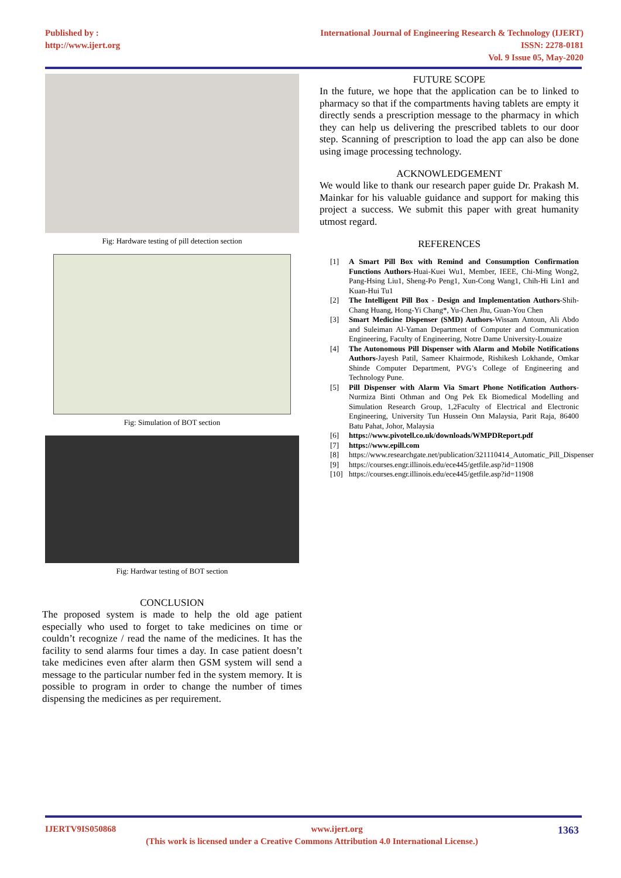Published by :
http://www.ijert.org
International Journal of Engineering Research & Technology (IJERT)
ISSN: 2278-0181
Vol. 9 Issue 05, May-2020
Fig: Hardware testing of pill detection section
Fig: Simulation of BOT section
Fig: Hardwar testing of BOT section
CONCLUSION
The proposed system is made to help the old age patient especially who used to forget to take medicines on time or couldn’t recognize / read the name of the medicines. It has the facility to send alarms four times a day. In case patient doesn’t take medicines even after alarm then GSM system will send a message to the particular number fed in the system memory. It is possible to program in order to change the number of times dispensing the medicines as per requirement.
FUTURE SCOPE
In the future, we hope that the application can be to linked to pharmacy so that if the compartments having tablets are empty it directly sends a prescription message to the pharmacy in which they can help us delivering the prescribed tablets to our door step. Scanning of prescription to load the app can also be done using image processing technology.
ACKNOWLEDGEMENT
We would like to thank our research paper guide Dr. Prakash M. Mainkar for his valuable guidance and support for making this project a success. We submit this paper with great humanity utmost regard.
REFERENCES
[1] A Smart Pill Box with Remind and Consumption Confirmation Functions Authors-Huai-Kuei Wu1, Member, IEEE, Chi-Ming Wong2, Pang-Hsing Liu1, Sheng-Po Peng1, Xun-Cong Wang1, Chih-Hi Lin1 and Kuan-Hui Tu1
[2] The Intelligent Pill Box - Design and Implementation Authors-Shih-Chang Huang, Hong-Yi Chang*, Yu-Chen Jhu, Guan-You Chen
[3] Smart Medicine Dispenser (SMD) Authors-Wissam Antoun, Ali Abdo and Suleiman Al-Yaman Department of Computer and Communication Engineering, Faculty of Engineering, Notre Dame University-Louaize
[4] The Autonomous Pill Dispenser with Alarm and Mobile Notifications Authors-Jayesh Patil, Sameer Khairmode, Rishikesh Lokhande, Omkar Shinde Computer Department, PVG’s College of Engineering and Technology Pune.
[5] Pill Dispenser with Alarm Via Smart Phone Notification Authors-Nurmiza Binti Othman and Ong Pek Ek Biomedical Modelling and Simulation Research Group, 1,2Faculty of Electrical and Electronic Engineering, University Tun Hussein Onn Malaysia, Parit Raja, 86400 Batu Pahat, Johor, Malaysia
[6] https://www.pivotell.co.uk/downloads/WMPDReport.pdf
[7] https://www.epill.com
[8] https://www.researchgate.net/publication/321110414_Automatic_Pill_Dispenser
[9] https://courses.engr.illinois.edu/ece445/getfile.asp?id=11908
[10] https://courses.engr.illinois.edu/ece445/getfile.asp?id=11908
IJERTV9IS050868 www.ijert.org 1363
(This work is licensed under a Creative Commons Attribution 4.0 International License.)